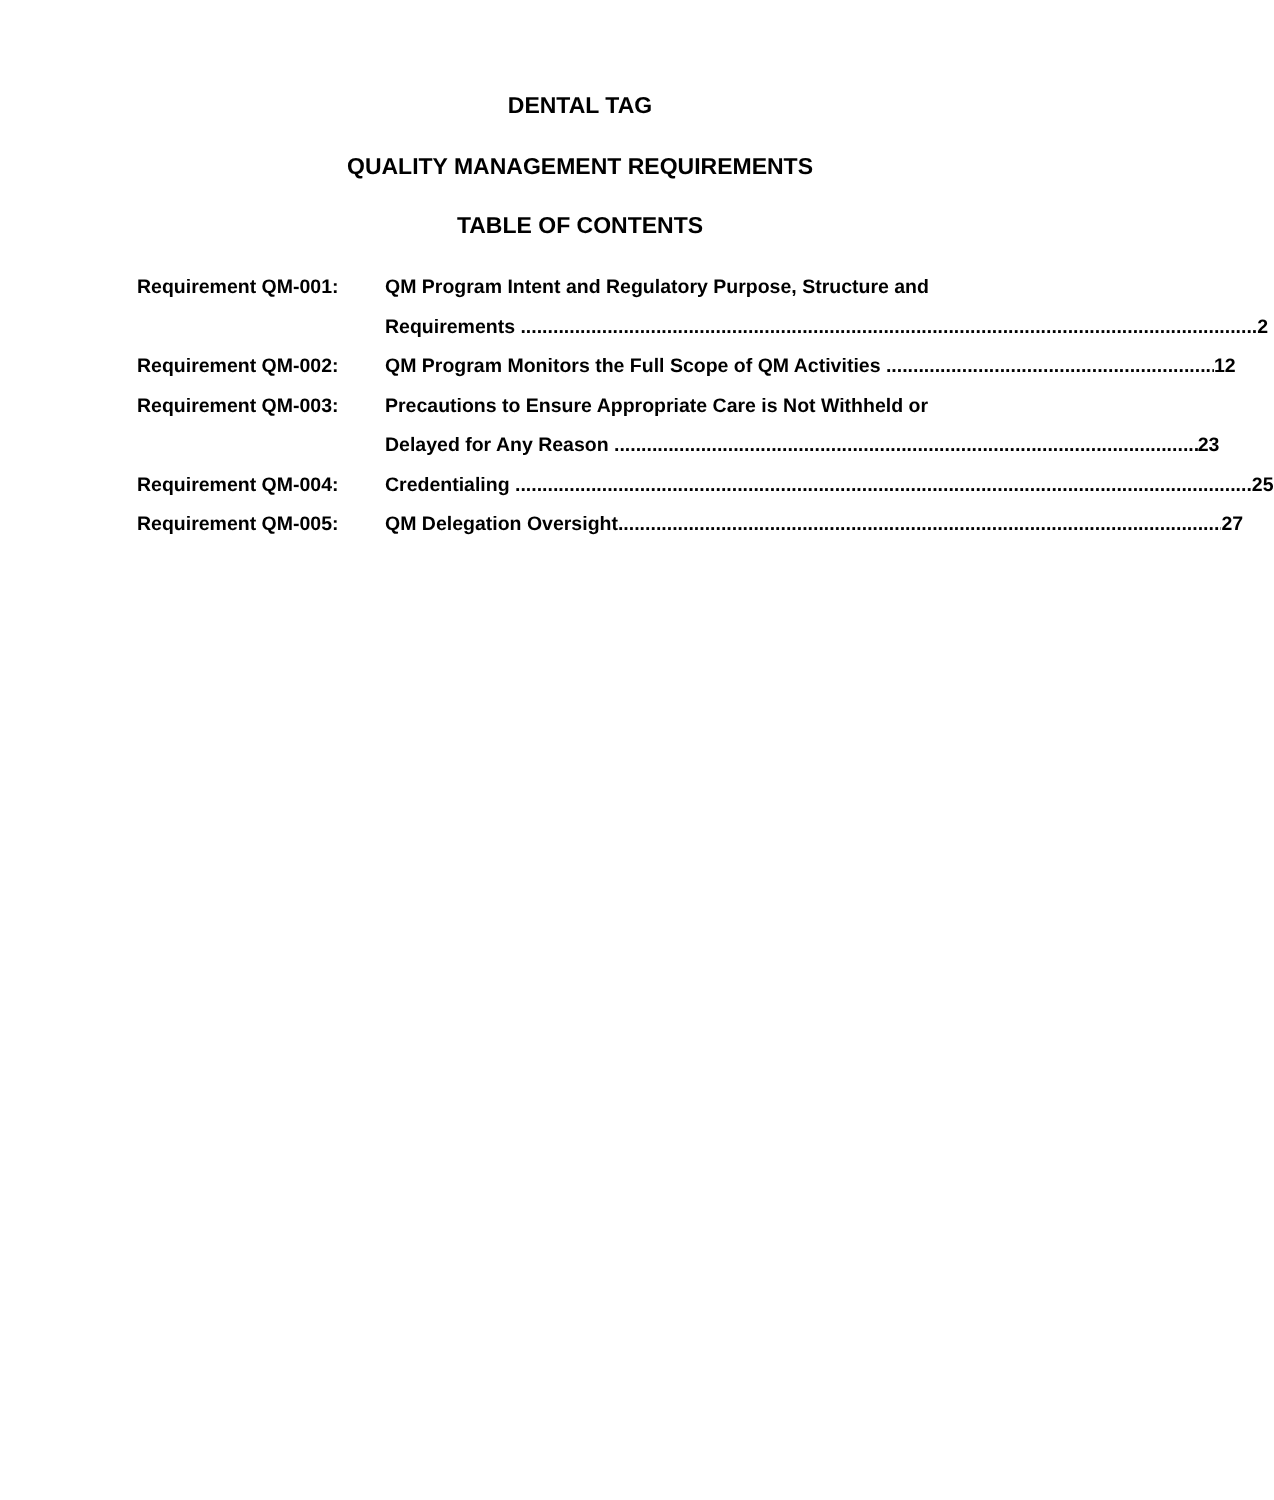DENTAL TAG
QUALITY MANAGEMENT REQUIREMENTS
TABLE OF CONTENTS
Requirement QM-001: QM Program Intent and Regulatory Purpose, Structure and
Requirements 2
Requirement QM-002: QM Program Monitors the Full Scope of QM Activities 12
Requirement QM-003: Precautions to Ensure Appropriate Care is Not Withheld or
Delayed for Any Reason 23
Requirement QM-004: Credentialing 25
Requirement QM-005: QM Delegation Oversight 27